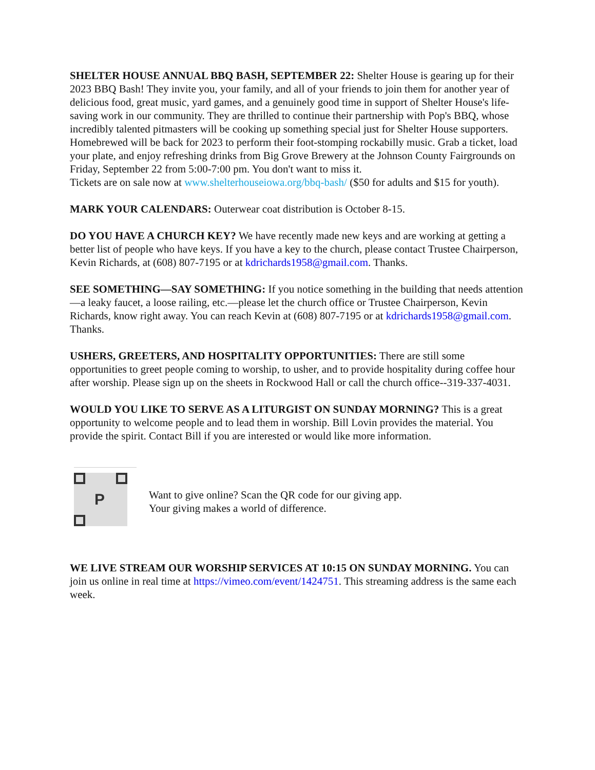SHELTER HOUSE ANNUAL BBQ BASH, SEPTEMBER 22: Shelter House is gearing up for their 2023 BBQ Bash! They invite you, your family, and all of your friends to join them for another year of delicious food, great music, yard games, and a genuinely good time in support of Shelter House's life-saving work in our community. They are thrilled to continue their partnership with Pop's BBQ, whose incredibly talented pitmasters will be cooking up something special just for Shelter House supporters. Homebrewed will be back for 2023 to perform their foot-stomping rockabilly music. Grab a ticket, load your plate, and enjoy refreshing drinks from Big Grove Brewery at the Johnson County Fairgrounds on Friday, September 22 from 5:00-7:00 pm. You don't want to miss it.
Tickets are on sale now at www.shelterhouseiowa.org/bbq-bash/ ($50 for adults and $15 for youth).
MARK YOUR CALENDARS: Outerwear coat distribution is October 8-15.
DO YOU HAVE A CHURCH KEY? We have recently made new keys and are working at getting a better list of people who have keys. If you have a key to the church, please contact Trustee Chairperson, Kevin Richards, at (608) 807-7195 or at kdrichards1958@gmail.com. Thanks.
SEE SOMETHING—SAY SOMETHING: If you notice something in the building that needs attention—a leaky faucet, a loose railing, etc.—please let the church office or Trustee Chairperson, Kevin Richards, know right away. You can reach Kevin at (608) 807-7195 or at kdrichards1958@gmail.com. Thanks.
USHERS, GREETERS, AND HOSPITALITY OPPORTUNITIES: There are still some opportunities to greet people coming to worship, to usher, and to provide hospitality during coffee hour after worship. Please sign up on the sheets in Rockwood Hall or call the church office--319-337-4031.
WOULD YOU LIKE TO SERVE AS A LITURGIST ON SUNDAY MORNING? This is a great opportunity to welcome people and to lead them in worship. Bill Lovin provides the material. You provide the spirit. Contact Bill if you are interested or would like more information.
P
Want to give online? Scan the QR code for our giving app.
Your giving makes a world of difference.
WE LIVE STREAM OUR WORSHIP SERVICES AT 10:15 ON SUNDAY MORNING. You can join us online in real time at https://vimeo.com/event/1424751. This streaming address is the same each week.